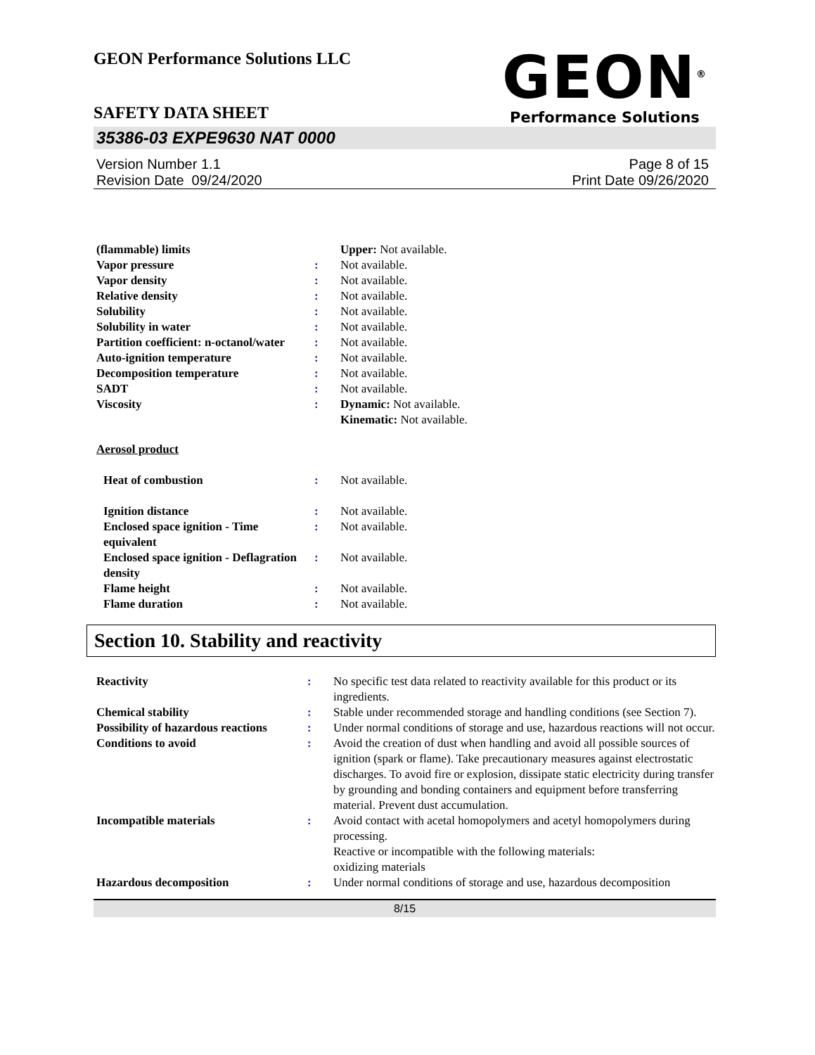GEON Performance Solutions LLC
GEON<sup>®</sup>
Performance Solutions
SAFETY DATA SHEET
35386-03 EXPE9630 NAT 0000
Version Number 1.1
Revision Date 09/24/2020
Page 8 of 15
Print Date 09/26/2020
| (flammable) limits | | Upper: Not available. |
| Vapor pressure | : | Not available. |
| Vapor density | : | Not available. |
| Relative density | : | Not available. |
| Solubility | : | Not available. |
| Solubility in water | : | Not available. |
| Partition coefficient: n-octanol/water | : | Not available. |
| Auto-ignition temperature | : | Not available. |
| Decomposition temperature | : | Not available. |
| SADT | : | Not available. |
| Viscosity | : | Dynamic: Not available. Kinematic: Not available. |
| Aerosol product | | |
| Heat of combustion | : | Not available. |
| Ignition distance | : | Not available. |
| Enclosed space ignition - Time equivalent | : | Not available. |
| Enclosed space ignition - Deflagration density | : | Not available. |
| Flame height | : | Not available. |
| Flame duration | : | Not available. |
Section 10. Stability and reactivity
| Reactivity | : | No specific test data related to reactivity available for this product or its ingredients. |
| Chemical stability | : | Stable under recommended storage and handling conditions (see Section 7). |
| Possibility of hazardous reactions | : | Under normal conditions of storage and use, hazardous reactions will not occur. |
| Conditions to avoid | : | Avoid the creation of dust when handling and avoid all possible sources of ignition (spark or flame). Take precautionary measures against electrostatic discharges. To avoid fire or explosion, dissipate static electricity during transfer by grounding and bonding containers and equipment before transferring material. Prevent dust accumulation. |
| Incompatible materials | : | Avoid contact with acetal homopolymers and acetyl homopolymers during processing. Reactive or incompatible with the following materials: oxidizing materials |
| Hazardous decomposition | : | Under normal conditions of storage and use, hazardous decomposition |
8/15